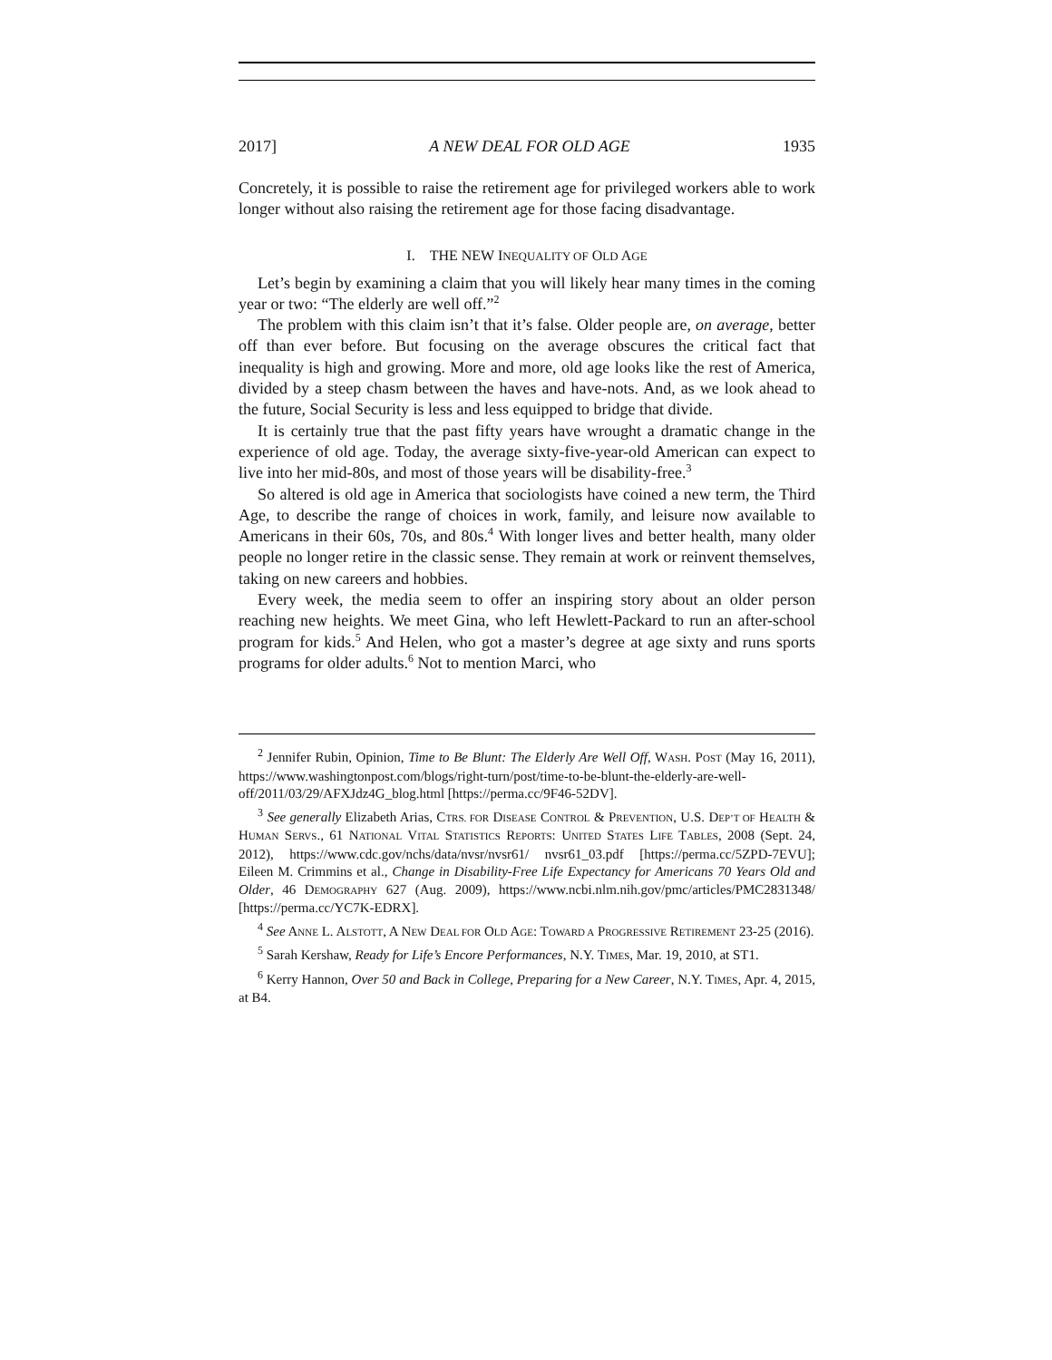2017] A NEW DEAL FOR OLD AGE 1935
Concretely, it is possible to raise the retirement age for privileged workers able to work longer without also raising the retirement age for those facing disadvantage.
I. THE NEW INEQUALITY OF OLD AGE
Let’s begin by examining a claim that you will likely hear many times in the coming year or two: “The elderly are well off.”<sup>2</sup>
The problem with this claim isn’t that it’s false. Older people are, on average, better off than ever before. But focusing on the average obscures the critical fact that inequality is high and growing. More and more, old age looks like the rest of America, divided by a steep chasm between the haves and have-nots. And, as we look ahead to the future, Social Security is less and less equipped to bridge that divide.
It is certainly true that the past fifty years have wrought a dramatic change in the experience of old age. Today, the average sixty-five-year-old American can expect to live into her mid-80s, and most of those years will be disability-free.<sup>3</sup>
So altered is old age in America that sociologists have coined a new term, the Third Age, to describe the range of choices in work, family, and leisure now available to Americans in their 60s, 70s, and 80s.<sup>4</sup> With longer lives and better health, many older people no longer retire in the classic sense. They remain at work or reinvent themselves, taking on new careers and hobbies.
Every week, the media seem to offer an inspiring story about an older person reaching new heights. We meet Gina, who left Hewlett-Packard to run an after-school program for kids.<sup>5</sup> And Helen, who got a master’s degree at age sixty and runs sports programs for older adults.<sup>6</sup> Not to mention Marci, who
<sup>2</sup> Jennifer Rubin, Opinion, Time to Be Blunt: The Elderly Are Well Off, WASH. POST (May 16, 2011), https://www.washingtonpost.com/blogs/right-turn/post/time-to-be-blunt-the-elderly-are-well-off/2011/03/29/AFXJdz4G_blog.html [https://perma.cc/9F46-52DV].
<sup>3</sup> See generally Elizabeth Arias, CTRS. FOR DISEASE CONTROL & PREVENTION, U.S. DEP’T OF HEALTH & HUMAN SERVS., 61 NATIONAL VITAL STATISTICS REPORTS: UNITED STATES LIFE TABLES, 2008 (Sept. 24, 2012), https://www.cdc.gov/nchs/data/nvsr/nvsr61/ nvsr61_03.pdf [https://perma.cc/5ZPD-7EVU]; Eileen M. Crimmins et al., Change in Disability-Free Life Expectancy for Americans 70 Years Old and Older, 46 DEMOGRAPHY 627 (Aug. 2009), https://www.ncbi.nlm.nih.gov/pmc/articles/PMC2831348/ [https://perma.cc/YC7K-EDRX].
<sup>4</sup> See ANNE L. ALSTOTT, A NEW DEAL FOR OLD AGE: TOWARD A PROGRESSIVE RETIREMENT 23-25 (2016).
<sup>5</sup> Sarah Kershaw, Ready for Life’s Encore Performances, N.Y. TIMES, Mar. 19, 2010, at ST1.
<sup>6</sup> Kerry Hannon, Over 50 and Back in College, Preparing for a New Career, N.Y. TIMES, Apr. 4, 2015, at B4.